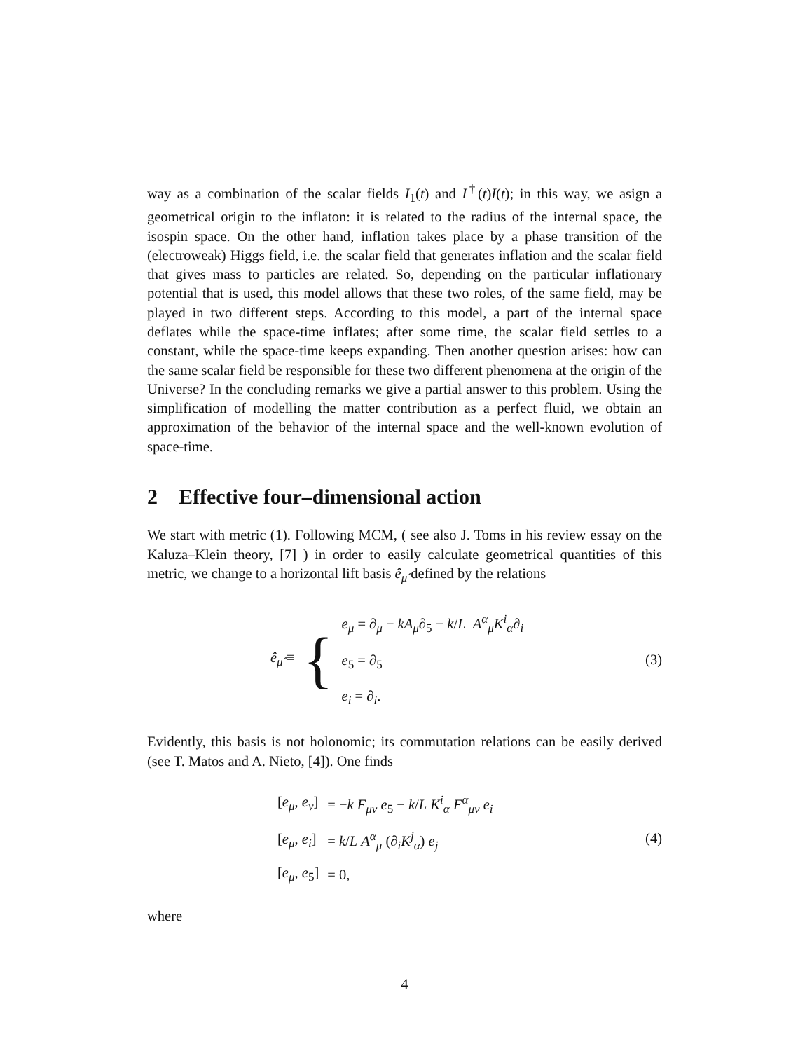way as a combination of the scalar fields I<sub>1</sub>(t) and I<sup>†</sup>(t)I(t); in this way, we asign a geometrical origin to the inflaton: it is related to the radius of the internal space, the isospin space. On the other hand, inflation takes place by a phase transition of the (electroweak) Higgs field, i.e. the scalar field that generates inflation and the scalar field that gives mass to particles are related. So, depending on the particular inflationary potential that is used, this model allows that these two roles, of the same field, may be played in two different steps. According to this model, a part of the internal space deflates while the space-time inflates; after some time, the scalar field settles to a constant, while the space-time keeps expanding. Then another question arises: how can the same scalar field be responsible for these two different phenomena at the origin of the Universe? In the concluding remarks we give a partial answer to this problem. Using the simplification of modelling the matter contribution as a perfect fluid, we obtain an approximation of the behavior of the internal space and the well-known evolution of space-time.
2 Effective four–dimensional action
We start with metric (1). Following MCM, ( see also J. Toms in his review essay on the Kaluza–Klein theory, [7] ) in order to easily calculate geometrical quantities of this metric, we change to a horizontal lift basis ê<sub>μ̂</sub> defined by the relations
| ê<sub>μ̂</sub> ≡ | { | e<sub>μ</sub> = ∂<sub>μ</sub> − kA<sub>μ</sub>∂<sub>5</sub> − k / L A<sup>α</sup><sub>μ</sub> K<sup>i</sup><sub>α</sub>∂<sub>i</sub> e<sub>5</sub> = ∂<sub>5</sub> e<sub>i</sub> = ∂<sub>i</sub>. |
(3)
Evidently, this basis is not holonomic; its commutation relations can be easily derived (see T. Matos and A. Nieto, [4]). One finds
| [ e<sub>μ</sub>, e<sub>ν</sub>] | = − k F<sub>μν</sub> e<sub>5</sub> − k / L K<sup>i</sup><sub>α</sub> F<sup>α</sup><sub>μν</sub> e<sub>i</sub> |
| [ e<sub>μ</sub>, e<sub>i</sub>] | = k / L A<sup>α</sup><sub>μ</sub> (∂<sub>i</sub> K<sup>j</sup><sub>α</sub>) e<sub>j</sub> |
| [ e<sub>μ</sub>, e<sub>5</sub>] | = 0, |
(4)
where
4